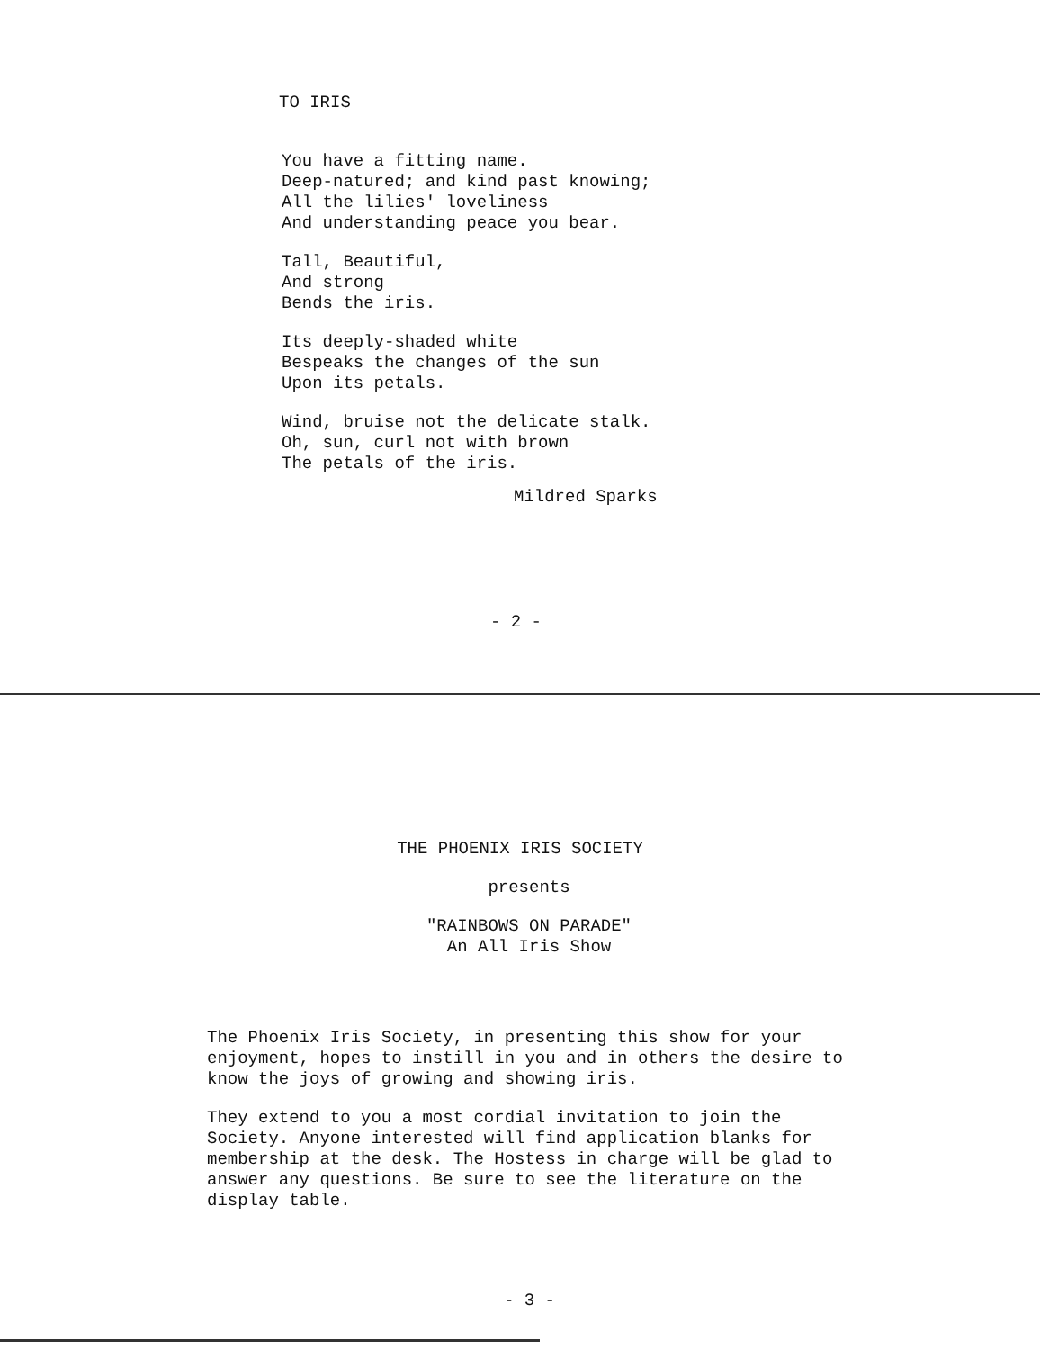TO IRIS
You have a fitting name.
Deep-natured; and kind past knowing;
All the lilies' loveliness
And understanding peace you bear.
Tall, Beautiful,
And strong
Bends the iris.
Its deeply-shaded white
Bespeaks the changes of the sun
Upon its petals.
Wind, bruise not the delicate stalk.
Oh, sun, curl not with brown
The petals of the iris.
Mildred Sparks
- 2 -
THE PHOENIX IRIS SOCIETY
presents
"RAINBOWS ON PARADE"
An All Iris Show
The Phoenix Iris Society, in presenting this show for your enjoyment, hopes to instill in you and in others the desire to know the joys of growing and showing iris.
They extend to you a most cordial invitation to join the Society. Anyone interested will find application blanks for membership at the desk. The Hostess in charge will be glad to answer any questions. Be sure to see the literature on the display table.
- 3 -